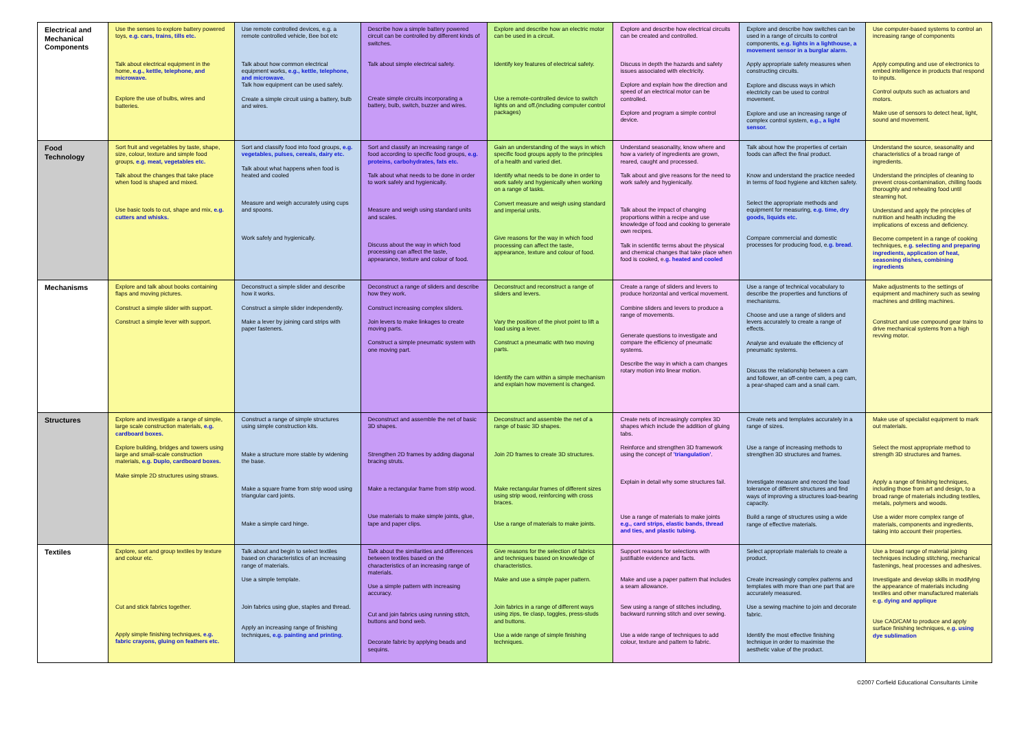| Electrical and Mechanical Components | Use the senses to explore battery powered toys, e.g. cars, trains, tills etc. Talk about electrical equipment in the home, e.g., kettle, telephone, and microwave. Explore the use of bulbs, wires and batteries. | Use remote controlled devices, e.g. a remote controlled vehicle, Bee bot etc Talk about how common electrical equipment works, e.g., kettle, telephone, and microwave. Talk how equipment can be used safely. Create a simple circuit using a battery, bulb and wires. | Describe how a simple battery powered circuit can be controlled by different kinds of switches. Talk about simple electrical safety. Create simple circuits incorporating a battery, bulb, switch, buzzer and wires. | Explore and describe how an electric motor can be used in a circuit. Identify key features of electrical safety. Use a remote-controlled device to switch lights on and off.(including computer control packages) | Explore and describe how electrical circuits can be created and controlled. Discuss in depth the hazards and safety issues associated with electricity. Explore and explain how the direction and speed of an electrical motor can be controlled. Explore and program a simple control device. | Explore and describe how switches can be used in a range of circuits to control components, e.g. lights in a lighthouse, a movement sensor in a burglar alarm. Apply appropriate safety measures when constructing circuits. Explore and discuss ways in which electricity can be used to control movement. Explore and use an increasing range of complex control system, e.g., a light sensor. | Use computer-based systems to control an increasing range of components Apply computing and use of electronics to embed intelligence in products that respond to inputs. Control outputs such as actuators and motors. Make use of sensors to detect heat, light, sound and movement. |
| Food Technology | Sort fruit and vegetables by taste, shape, size, colour, texture and simple food groups, e.g. meat, vegetables etc. Talk about the changes that take place when food is shaped and mixed. Use basic tools to cut, shape and mix, e.g. cutters and whisks. | Sort and classify food into food groups, e.g. vegetables, pulses, cereals, dairy etc. Talk about what happens when food is heated and cooled Measure and weigh accurately using cups and spoons. Work safely and hygienically. | Sort and classify an increasing range of food according to specific food groups, e.g. proteins, carbohydrates, fats etc. Talk about what needs to be done in order to work safely and hygienically. Measure and weigh using standard units and scales. Discuss about the way in which food processing can affect the taste, appearance, texture and colour of food. | Gain an understanding of the ways in which specific food groups apply to the principles of a health and varied diet. Identify what needs to be done in order to work safely and hygienically when working on a range of tasks. Convert measure and weigh using standard and imperial units. Give reasons for the way in which food processing can affect the taste, appearance, texture and colour of food. | Understand seasonality, know where and how a variety of ingredients are grown, reared, caught and processed. Talk about and give reasons for the need to work safely and hygienically. Talk about the impact of changing proportions within a recipe and use knowledge of food and cooking to generate own recipes. Talk in scientific terms about the physical and chemical changes that take place when food is cooked, e. g. heated and cooled | Talk about how the properties of certain foods can affect the final product. Know and understand the practice needed in terms of food hygiene and kitchen safety. Select the appropriate methods and equipment for measuring, e.g. time, dry goods, liquids etc. Compare commercial and domestic processes for producing food, e. g. bread . | Understand the source, seasonality and characteristics of a broad range of ingredients. Understand the principles of cleaning to prevent cross-contamination, chilling foods thoroughly and reheating food until steaming hot. Understand and apply the principles of nutrition and health including the implications of excess and deficiency. Become competent in a range of cooking techniques, e. g. selecting and preparing ingredients, application of heat, seasoning dishes, combining ingredients |
| Mechanisms | Explore and talk about books containing flaps and moving pictures. Construct a simple slider with support. Construct a simple lever with support. | Deconstruct a simple slider and describe how it works. Construct a simple slider independently. Make a lever by joining card strips with paper fasteners. | Deconstruct a range of sliders and describe how they work. Construct increasing complex sliders. Join levers to make linkages to create moving parts. Construct a simple pneumatic system with one moving part. | Deconstruct and reconstruct a range of sliders and levers. Vary the position of the pivot point to lift a load using a lever. Construct a pneumatic with two moving parts. Identify the cam within a simple mechanism and explain how movement is changed. | Create a range of sliders and levers to produce horizontal and vertical movement. Combine sliders and levers to produce a range of movements. Generate questions to investigate and compare the efficiency of pneumatic systems. Describe the way in which a cam changes rotary motion into linear motion. | Use a range of technical vocabulary to describe the properties and functions of mechanisms. Choose and use a range of sliders and levers accurately to create a range of effects. Analyse and evaluate the efficiency of pneumatic systems. Discuss the relationship between a cam and follower, an off-centre cam, a peg cam, a pear-shaped cam and a snail cam. | Make adjustments to the settings of equipment and machinery such as sewing machines and drilling machines. Construct and use compound gear trains to drive mechanical systems from a high revving motor. |
| Structures | Explore and investigate a range of simple, large scale construction materials, e.g. cardboard boxes. Explore building, bridges and towers using large and small-scale construction materials, e.g. Duplo, cardboard boxes. Make simple 2D structures using straws. | Construct a range of simple structures using simple construction kits. Make a structure more stable by widening the base. Make a square frame from strip wood using triangular card joints. Make a simple card hinge. | Deconstruct and assemble the net of basic 3D shapes. Strengthen 2D frames by adding diagonal bracing struts. Make a rectangular frame from strip wood. Use materials to make simple joints, glue, tape and paper clips. | Deconstruct and assemble the net of a range of basic 3D shapes. Join 2D frames to create 3D structures. Make rectangular frames of different sizes using strip wood, reinforcing with cross braces. Use a range of materials to make joints. | Create nets of increasingly complex 3D shapes which include the addition of gluing tabs. Reinforce and strengthen 3D framework using the concept of 'triangulation' . Explain in detail why some structures fail. Use a range of materials to make joints e.g., card strips, elastic bands, thread and ties, and plastic tubing. | Create nets and templates accurately in a range of sizes. Use a range of increasing methods to strengthen 3D structures and frames. Investigate measure and record the load tolerance of different structures and find ways of improving a structures load-bearing capacity. Build a range of structures using a wide range of effective materials. | Make use of specialist equipment to mark out materials. Select the most appropriate method to strength 3D structures and frames. Apply a range of finishing techniques, including those from art and design, to a broad range of materials including textiles, metals, polymers and woods. Use a wider more complex range of materials, components and ingredients, taking into account their properties. |
| Textiles | Explore, sort and group textiles by texture and colour etc. Cut and stick fabrics together. Apply simple finishing techniques, e.g. fabric crayons, gluing on feathers etc. | Talk about and begin to select textiles based on characteristics of an increasing range of materials. Use a simple template. Join fabrics using glue, staples and thread. Apply an increasing range of finishing techniques, e.g. painting and printing . | Talk about the similarities and differences between textiles based on the characteristics of an increasing range of materials. Use a simple pattern with increasing accuracy. Cut and join fabrics using running stitch, buttons and bond web. Decorate fabric by applying beads and sequins. | Give reasons for the selection of fabrics and techniques based on knowledge of characteristics. Make and use a simple paper pattern. Join fabrics in a range of different ways using zips, tie clasp, toggles, press-studs and buttons. Use a wide range of simple finishing techniques. | Support reasons for selections with justifiable evidence and facts. Make and use a paper pattern that includes a seam allowance. Sew using a range of stitches including, backward running stitch and over sewing. Use a wide range of techniques to add colour, texture and pattern to fabric. | Select appropriate materials to create a product. Create increasingly complex patterns and templates with more than one part that are accurately measured. Use a sewing machine to join and decorate fabric. Identify the most effective finishing technique in order to maximise the aesthetic value of the product. | Use a broad range of material joining techniques including stitching, mechanical fastenings, heat processes and adhesives. Investigate and develop skills in modifying the appearance of materials including textiles and other manufactured materials e. g. dying and applique Use CAD/CAM to produce and apply surface finishing techniques, e. g. using dye sublimation |
©2007 Corfield Educational Consultants Limite